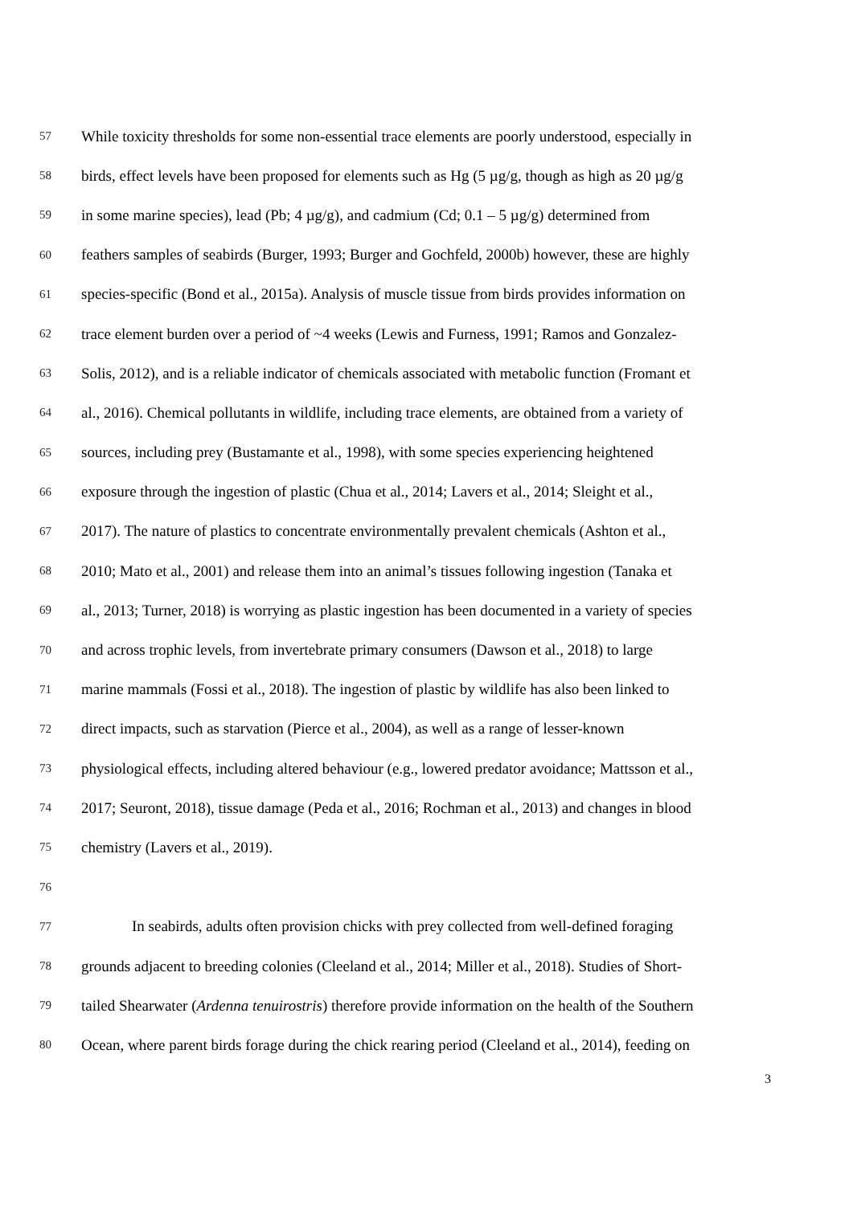57 While toxicity thresholds for some non-essential trace elements are poorly understood, especially in
58 birds, effect levels have been proposed for elements such as Hg (5 µg/g, though as high as 20 µg/g
59 in some marine species), lead (Pb; 4 µg/g), and cadmium (Cd; 0.1 – 5 µg/g) determined from
60 feathers samples of seabirds (Burger, 1993; Burger and Gochfeld, 2000b) however, these are highly
61 species-specific (Bond et al., 2015a). Analysis of muscle tissue from birds provides information on
62 trace element burden over a period of ~4 weeks (Lewis and Furness, 1991; Ramos and Gonzalez-
63 Solis, 2012), and is a reliable indicator of chemicals associated with metabolic function (Fromant et
64 al., 2016). Chemical pollutants in wildlife, including trace elements, are obtained from a variety of
65 sources, including prey (Bustamante et al., 1998), with some species experiencing heightened
66 exposure through the ingestion of plastic (Chua et al., 2014; Lavers et al., 2014; Sleight et al.,
67 2017). The nature of plastics to concentrate environmentally prevalent chemicals (Ashton et al.,
68 2010; Mato et al., 2001) and release them into an animal’s tissues following ingestion (Tanaka et
69 al., 2013; Turner, 2018) is worrying as plastic ingestion has been documented in a variety of species
70 and across trophic levels, from invertebrate primary consumers (Dawson et al., 2018) to large
71 marine mammals (Fossi et al., 2018). The ingestion of plastic by wildlife has also been linked to
72 direct impacts, such as starvation (Pierce et al., 2004), as well as a range of lesser-known
73 physiological effects, including altered behaviour (e.g., lowered predator avoidance; Mattsson et al.,
74 2017; Seuront, 2018), tissue damage (Peda et al., 2016; Rochman et al., 2013) and changes in blood
75 chemistry (Lavers et al., 2019).
76
77 In seabirds, adults often provision chicks with prey collected from well-defined foraging
78 grounds adjacent to breeding colonies (Cleeland et al., 2014; Miller et al., 2018). Studies of Short-
79 tailed Shearwater (Ardenna tenuirostris) therefore provide information on the health of the Southern
80 Ocean, where parent birds forage during the chick rearing period (Cleeland et al., 2014), feeding on
3